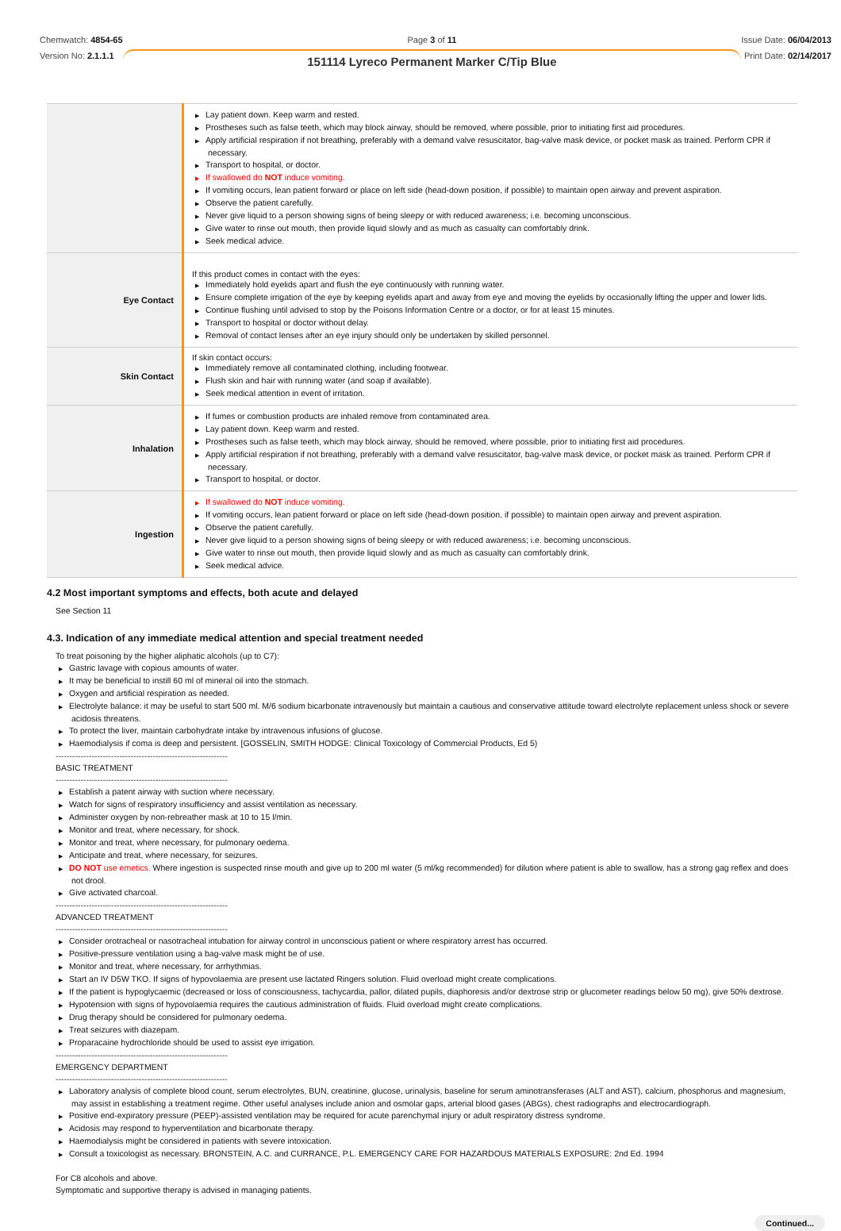Chemwatch: 4854-65
Version No: 2.1.1.1
Page 3 of 11
151114 Lyreco Permanent Marker C/Tip Blue
Issue Date: 06/04/2013
Print Date: 02/14/2017
| | ▶ Lay patient down. Keep warm and rested. ▶ Prostheses such as false teeth, which may block airway, should be removed, where possible, prior to initiating first aid procedures. ▶ Apply artificial respiration if not breathing, preferably with a demand valve resuscitator, bag-valve mask device, or pocket mask as trained. Perform CPR if necessary. ▶ Transport to hospital, or doctor. ▶ If swallowed do NOT induce vomiting. ▶ If vomiting occurs, lean patient forward or place on left side (head-down position, if possible) to maintain open airway and prevent aspiration. ▶ Observe the patient carefully. ▶ Never give liquid to a person showing signs of being sleepy or with reduced awareness; i.e. becoming unconscious. ▶ Give water to rinse out mouth, then provide liquid slowly and as much as casualty can comfortably drink. ▶ Seek medical advice. |
| Eye Contact | If this product comes in contact with the eyes: ▶ Immediately hold eyelids apart and flush the eye continuously with running water. ▶ Ensure complete irrigation of the eye by keeping eyelids apart and away from eye and moving the eyelids by occasionally lifting the upper and lower lids. ▶ Continue flushing until advised to stop by the Poisons Information Centre or a doctor, or for at least 15 minutes. ▶ Transport to hospital or doctor without delay. ▶ Removal of contact lenses after an eye injury should only be undertaken by skilled personnel. |
| Skin Contact | If skin contact occurs: ▶ Immediately remove all contaminated clothing, including footwear. ▶ Flush skin and hair with running water (and soap if available). ▶ Seek medical attention in event of irritation. |
| Inhalation | ▶ If fumes or combustion products are inhaled remove from contaminated area. ▶ Lay patient down. Keep warm and rested. ▶ Prostheses such as false teeth, which may block airway, should be removed, where possible, prior to initiating first aid procedures. ▶ Apply artificial respiration if not breathing, preferably with a demand valve resuscitator, bag-valve mask device, or pocket mask as trained. Perform CPR if necessary. ▶ Transport to hospital, or doctor. |
| Ingestion | ▶ If swallowed do NOT induce vomiting. ▶ If vomiting occurs, lean patient forward or place on left side (head-down position, if possible) to maintain open airway and prevent aspiration. ▶ Observe the patient carefully. ▶ Never give liquid to a person showing signs of being sleepy or with reduced awareness; i.e. becoming unconscious. ▶ Give water to rinse out mouth, then provide liquid slowly and as much as casualty can comfortably drink. ▶ Seek medical advice. |
4.2 Most important symptoms and effects, both acute and delayed
See Section 11
4.3. Indication of any immediate medical attention and special treatment needed
To treat poisoning by the higher aliphatic alcohols (up to C7):
▶ Gastric lavage with copious amounts of water.
▶ It may be beneficial to instill 60 ml of mineral oil into the stomach.
▶ Oxygen and artificial respiration as needed.
▶ Electrolyte balance: it may be useful to start 500 ml. M/6 sodium bicarbonate intravenously but maintain a cautious and conservative attitude toward electrolyte replacement unless shock or severe acidosis threatens.
▶ To protect the liver, maintain carbohydrate intake by intravenous infusions of glucose.
▶ Haemodialysis if coma is deep and persistent. [GOSSELIN, SMITH HODGE: Clinical Toxicology of Commercial Products, Ed 5)
--------------------------------------------------------------
BASIC TREATMENT
--------------------------------------------------------------
▶ Establish a patent airway with suction where necessary.
▶ Watch for signs of respiratory insufficiency and assist ventilation as necessary.
▶ Administer oxygen by non-rebreather mask at 10 to 15 l/min.
▶ Monitor and treat, where necessary, for shock.
▶ Monitor and treat, where necessary, for pulmonary oedema.
▶ Anticipate and treat, where necessary, for seizures.
▶ DO NOT use emetics. Where ingestion is suspected rinse mouth and give up to 200 ml water (5 ml/kg recommended) for dilution where patient is able to swallow, has a strong gag reflex and does not drool.
▶ Give activated charcoal.
--------------------------------------------------------------
ADVANCED TREATMENT
--------------------------------------------------------------
▶ Consider orotracheal or nasotracheal intubation for airway control in unconscious patient or where respiratory arrest has occurred.
▶ Positive-pressure ventilation using a bag-valve mask might be of use.
▶ Monitor and treat, where necessary, for arrhythmias.
▶ Start an IV D5W TKO. If signs of hypovolaemia are present use lactated Ringers solution. Fluid overload might create complications.
▶ If the patient is hypoglycaemic (decreased or loss of consciousness, tachycardia, pallor, dilated pupils, diaphoresis and/or dextrose strip or glucometer readings below 50 mg), give 50% dextrose.
▶ Hypotension with signs of hypovolaemia requires the cautious administration of fluids. Fluid overload might create complications.
▶ Drug therapy should be considered for pulmonary oedema.
▶ Treat seizures with diazepam.
▶ Proparacaine hydrochloride should be used to assist eye irrigation.
--------------------------------------------------------------
EMERGENCY DEPARTMENT
--------------------------------------------------------------
▶ Laboratory analysis of complete blood count, serum electrolytes, BUN, creatinine, glucose, urinalysis, baseline for serum aminotransferases (ALT and AST), calcium, phosphorus and magnesium, may assist in establishing a treatment regime. Other useful analyses include anion and osmolar gaps, arterial blood gases (ABGs), chest radiographs and electrocardiograph.
▶ Positive end-expiratory pressure (PEEP)-assisted ventilation may be required for acute parenchymal injury or adult respiratory distress syndrome.
▶ Acidosis may respond to hyperventilation and bicarbonate therapy.
▶ Haemodialysis might be considered in patients with severe intoxication.
▶ Consult a toxicologist as necessary. BRONSTEIN, A.C. and CURRANCE, P.L. EMERGENCY CARE FOR HAZARDOUS MATERIALS EXPOSURE: 2nd Ed. 1994
For C8 alcohols and above.
Symptomatic and supportive therapy is advised in managing patients.
Continued...